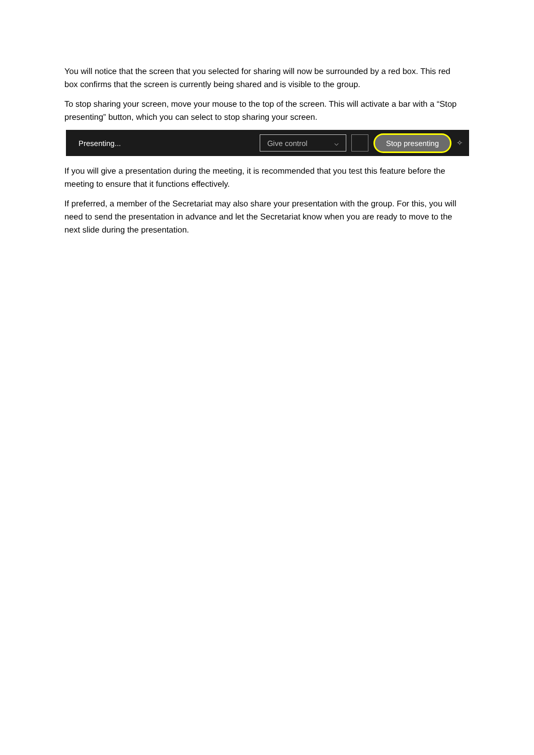You will notice that the screen that you selected for sharing will now be surrounded by a red box. This red box confirms that the screen is currently being shared and is visible to the group.
To stop sharing your screen, move your mouse to the top of the screen. This will activate a bar with a “Stop presenting” button, which you can select to stop sharing your screen.
Presenting... Give control ⌵ Stop presenting ✧
If you will give a presentation during the meeting, it is recommended that you test this feature before the meeting to ensure that it functions effectively.
If preferred, a member of the Secretariat may also share your presentation with the group. For this, you will need to send the presentation in advance and let the Secretariat know when you are ready to move to the next slide during the presentation.